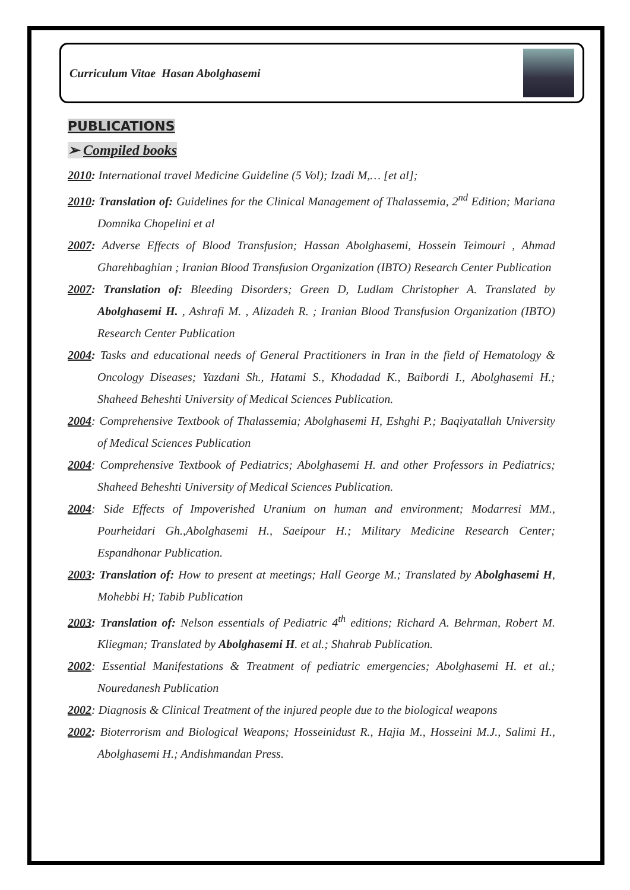Curriculum Vitae Hasan Abolghasemi
PUBLICATIONS
➢ Compiled books
2010: International travel Medicine Guideline (5 Vol); Izadi M,… [et al];
2010: Translation of: Guidelines for the Clinical Management of Thalassemia, 2<sup>nd</sup> Edition; Mariana Domnika Chopelini et al
2007: Adverse Effects of Blood Transfusion; Hassan Abolghasemi, Hossein Teimouri , Ahmad Gharehbaghian ; Iranian Blood Transfusion Organization (IBTO) Research Center Publication
2007: Translation of: Bleeding Disorders; Green D, Ludlam Christopher A. Translated by Abolghasemi H. , Ashrafi M. , Alizadeh R. ; Iranian Blood Transfusion Organization (IBTO) Research Center Publication
2004: Tasks and educational needs of General Practitioners in Iran in the field of Hematology & Oncology Diseases; Yazdani Sh., Hatami S., Khodadad K., Baibordi I., Abolghasemi H.; Shaheed Beheshti University of Medical Sciences Publication.
2004: Comprehensive Textbook of Thalassemia; Abolghasemi H, Eshghi P.; Baqiyatallah University of Medical Sciences Publication
2004: Comprehensive Textbook of Pediatrics; Abolghasemi H. and other Professors in Pediatrics; Shaheed Beheshti University of Medical Sciences Publication.
2004: Side Effects of Impoverished Uranium on human and environment; Modarresi MM., Pourheidari Gh.,Abolghasemi H., Saeipour H.; Military Medicine Research Center; Espandhonar Publication.
2003: Translation of: How to present at meetings; Hall George M.; Translated by Abolghasemi H, Mohebbi H; Tabib Publication
2003: Translation of: Nelson essentials of Pediatric 4<sup>th</sup> editions; Richard A. Behrman, Robert M. Kliegman; Translated by Abolghasemi H. et al.; Shahrab Publication.
2002: Essential Manifestations & Treatment of pediatric emergencies; Abolghasemi H. et al.; Nouredanesh Publication
2002: Diagnosis & Clinical Treatment of the injured people due to the biological weapons
2002: Bioterrorism and Biological Weapons; Hosseinidust R., Hajia M., Hosseini M.J., Salimi H., Abolghasemi H.; Andishmandan Press.